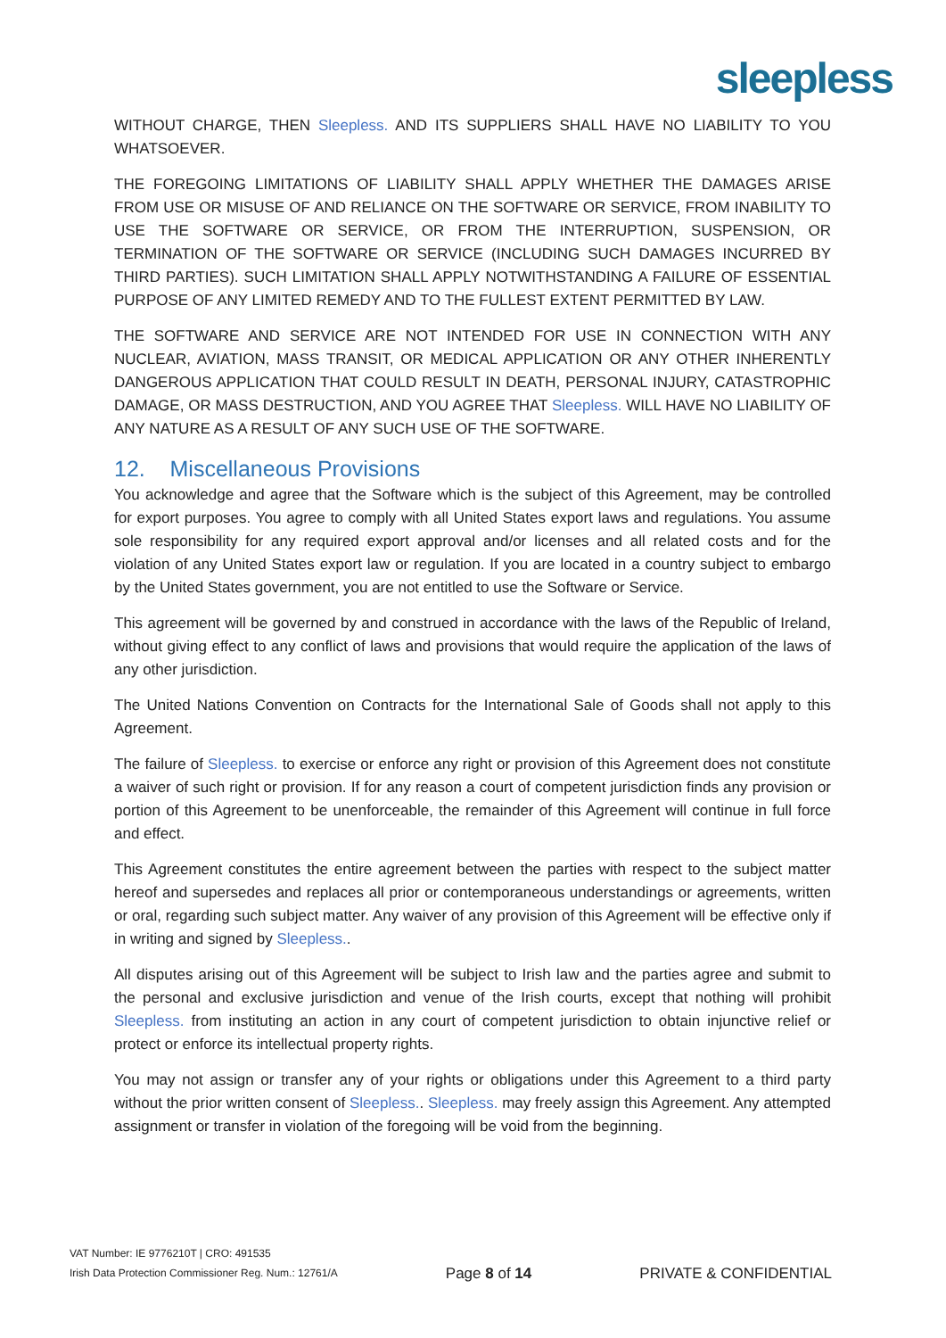sleepless
WITHOUT CHARGE, THEN Sleepless. AND ITS SUPPLIERS SHALL HAVE NO LIABILITY TO YOU WHATSOEVER.
THE FOREGOING LIMITATIONS OF LIABILITY SHALL APPLY WHETHER THE DAMAGES ARISE FROM USE OR MISUSE OF AND RELIANCE ON THE SOFTWARE OR SERVICE, FROM INABILITY TO USE THE SOFTWARE OR SERVICE, OR FROM THE INTERRUPTION, SUSPENSION, OR TERMINATION OF THE SOFTWARE OR SERVICE (INCLUDING SUCH DAMAGES INCURRED BY THIRD PARTIES). SUCH LIMITATION SHALL APPLY NOTWITHSTANDING A FAILURE OF ESSENTIAL PURPOSE OF ANY LIMITED REMEDY AND TO THE FULLEST EXTENT PERMITTED BY LAW.
THE SOFTWARE AND SERVICE ARE NOT INTENDED FOR USE IN CONNECTION WITH ANY NUCLEAR, AVIATION, MASS TRANSIT, OR MEDICAL APPLICATION OR ANY OTHER INHERENTLY DANGEROUS APPLICATION THAT COULD RESULT IN DEATH, PERSONAL INJURY, CATASTROPHIC DAMAGE, OR MASS DESTRUCTION, AND YOU AGREE THAT Sleepless. WILL HAVE NO LIABILITY OF ANY NATURE AS A RESULT OF ANY SUCH USE OF THE SOFTWARE.
12. Miscellaneous Provisions
You acknowledge and agree that the Software which is the subject of this Agreement, may be controlled for export purposes. You agree to comply with all United States export laws and regulations. You assume sole responsibility for any required export approval and/or licenses and all related costs and for the violation of any United States export law or regulation. If you are located in a country subject to embargo by the United States government, you are not entitled to use the Software or Service.
This agreement will be governed by and construed in accordance with the laws of the Republic of Ireland, without giving effect to any conflict of laws and provisions that would require the application of the laws of any other jurisdiction.
The United Nations Convention on Contracts for the International Sale of Goods shall not apply to this Agreement.
The failure of Sleepless. to exercise or enforce any right or provision of this Agreement does not constitute a waiver of such right or provision. If for any reason a court of competent jurisdiction finds any provision or portion of this Agreement to be unenforceable, the remainder of this Agreement will continue in full force and effect.
This Agreement constitutes the entire agreement between the parties with respect to the subject matter hereof and supersedes and replaces all prior or contemporaneous understandings or agreements, written or oral, regarding such subject matter. Any waiver of any provision of this Agreement will be effective only if in writing and signed by Sleepless..
All disputes arising out of this Agreement will be subject to Irish law and the parties agree and submit to the personal and exclusive jurisdiction and venue of the Irish courts, except that nothing will prohibit Sleepless. from instituting an action in any court of competent jurisdiction to obtain injunctive relief or protect or enforce its intellectual property rights.
You may not assign or transfer any of your rights or obligations under this Agreement to a third party without the prior written consent of Sleepless.. Sleepless. may freely assign this Agreement. Any attempted assignment or transfer in violation of the foregoing will be void from the beginning.
VAT Number: IE 9776210T | CRO: 491535
Irish Data Protection Commissioner Reg. Num.: 12761/A
Page 8 of 14
PRIVATE & CONFIDENTIAL